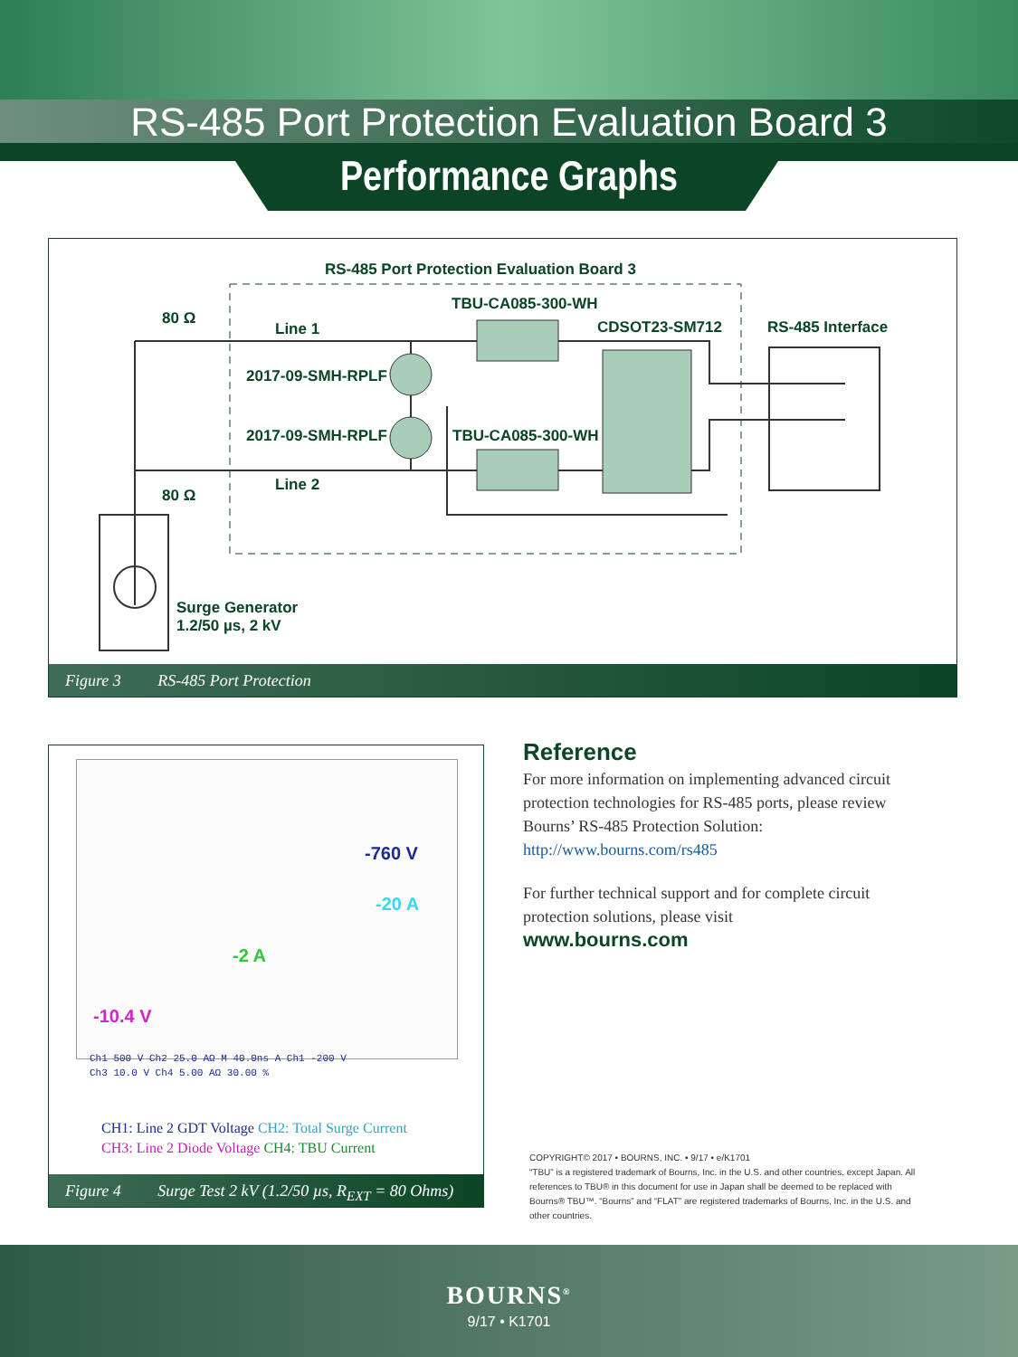RS-485 Port Protection Evaluation Board 3
Performance Graphs
RS-485 Port Protection Evaluation Board 3
TBU-CA085-300-WH
80 Ω
Line 1 CDSOT23-SM712 RS-485 Interface
2017-09-SMH-RPLF
2017-09-SMH-RPLF TBU-CA085-300-WH
Line 2
80 Ω
Surge Generator
1.2/50 µs, 2 kV
Figure 3 RS-485 Port Protection
-760 V
-20 A
-2 A
-10.4 V
Ch1 500 V Ch2 25.0 AΩ M 40.0ns A Ch1 -200 V
Ch3 10.0 V Ch4 5.00 AΩ 30.00 %
CH1: Line 2 GDT Voltage CH2: Total Surge Current
CH3: Line 2 Diode Voltage CH4: TBU Current
Figure 4 Surge Test 2 kV (1.2/50 µs, R<sub>EXT</sub> = 80 Ohms)
Reference
For more information on implementing advanced circuit protection technologies for RS-485 ports, please review Bourns’ RS-485 Protection Solution:
http://www.bourns.com/rs485
For further technical support and for complete circuit protection solutions, please visit
www.bourns.com
COPYRIGHT© 2017 • BOURNS, INC. • 9/17 • e/K1701
“TBU” is a registered trademark of Bourns, Inc. in the U.S. and other countries, except Japan. All references to TBU® in this document for use in Japan shall be deemed to be replaced with Bourns® TBU™. “Bourns” and “FLAT” are registered trademarks of Bourns, Inc. in the U.S. and other countries.
BOURNS<sup>®</sup>
9/17 • K1701